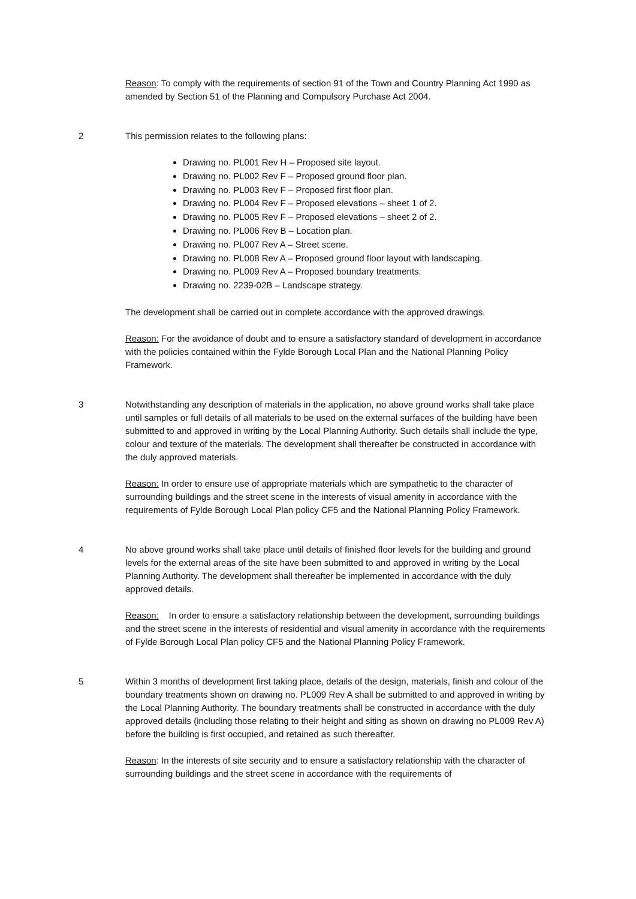Reason: To comply with the requirements of section 91 of the Town and Country Planning Act 1990 as amended by Section 51 of the Planning and Compulsory Purchase Act 2004.
2 This permission relates to the following plans:
Drawing no. PL001 Rev H – Proposed site layout.
Drawing no. PL002 Rev F – Proposed ground floor plan.
Drawing no. PL003 Rev F – Proposed first floor plan.
Drawing no. PL004 Rev F – Proposed elevations – sheet 1 of 2.
Drawing no. PL005 Rev F – Proposed elevations – sheet 2 of 2.
Drawing no. PL006 Rev B – Location plan.
Drawing no. PL007 Rev A – Street scene.
Drawing no. PL008 Rev A – Proposed ground floor layout with landscaping.
Drawing no. PL009 Rev A – Proposed boundary treatments.
Drawing no. 2239-02B – Landscape strategy.
The development shall be carried out in complete accordance with the approved drawings.
Reason: For the avoidance of doubt and to ensure a satisfactory standard of development in accordance with the policies contained within the Fylde Borough Local Plan and the National Planning Policy Framework.
3 Notwithstanding any description of materials in the application, no above ground works shall take place until samples or full details of all materials to be used on the external surfaces of the building have been submitted to and approved in writing by the Local Planning Authority. Such details shall include the type, colour and texture of the materials. The development shall thereafter be constructed in accordance with the duly approved materials.
Reason: In order to ensure use of appropriate materials which are sympathetic to the character of surrounding buildings and the street scene in the interests of visual amenity in accordance with the requirements of Fylde Borough Local Plan policy CF5 and the National Planning Policy Framework.
4 No above ground works shall take place until details of finished floor levels for the building and ground levels for the external areas of the site have been submitted to and approved in writing by the Local Planning Authority. The development shall thereafter be implemented in accordance with the duly approved details.
Reason: In order to ensure a satisfactory relationship between the development, surrounding buildings and the street scene in the interests of residential and visual amenity in accordance with the requirements of Fylde Borough Local Plan policy CF5 and the National Planning Policy Framework.
5 Within 3 months of development first taking place, details of the design, materials, finish and colour of the boundary treatments shown on drawing no. PL009 Rev A shall be submitted to and approved in writing by the Local Planning Authority. The boundary treatments shall be constructed in accordance with the duly approved details (including those relating to their height and siting as shown on drawing no PL009 Rev A) before the building is first occupied, and retained as such thereafter.
Reason: In the interests of site security and to ensure a satisfactory relationship with the character of surrounding buildings and the street scene in accordance with the requirements of